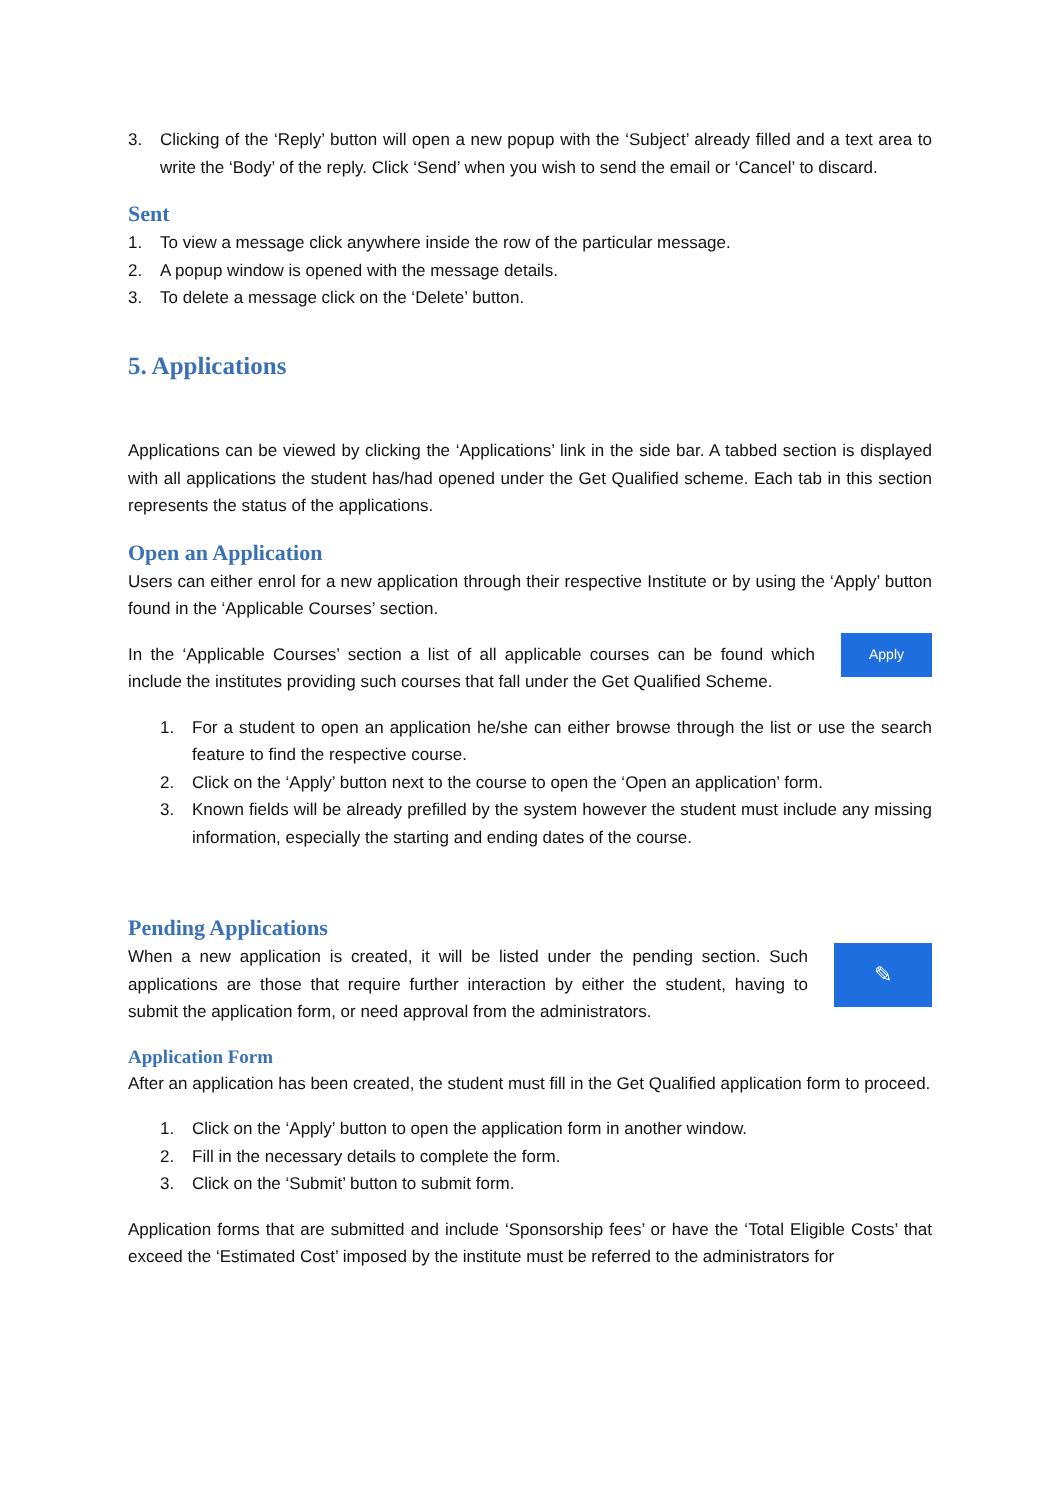3. Clicking of the ‘Reply’ button will open a new popup with the ‘Subject’ already filled and a text area to write the ‘Body’ of the reply. Click ‘Send’ when you wish to send the email or ‘Cancel’ to discard.
Sent
1. To view a message click anywhere inside the row of the particular message.
2. A popup window is opened with the message details.
3. To delete a message click on the ‘Delete’ button.
5. Applications
Applications can be viewed by clicking the ‘Applications’ link in the side bar. A tabbed section is displayed with all applications the student has/had opened under the Get Qualified scheme. Each tab in this section represents the status of the applications.
Open an Application
Users can either enrol for a new application through their respective Institute or by using the ‘Apply’ button found in the ‘Applicable Courses’ section.
In the ‘Applicable Courses’ section a list of all applicable courses can be found which include the institutes providing such courses that fall under the Get Qualified Scheme.
Apply
1. For a student to open an application he/she can either browse through the list or use the search feature to find the respective course.
2. Click on the ‘Apply’ button next to the course to open the ‘Open an application’ form.
3. Known fields will be already prefilled by the system however the student must include any missing information, especially the starting and ending dates of the course.
Pending Applications
When a new application is created, it will be listed under the pending section. Such applications are those that require further interaction by either the student, having to submit the application form, or need approval from the administrators.
✎
Application Form
After an application has been created, the student must fill in the Get Qualified application form to proceed.
1. Click on the ‘Apply’ button to open the application form in another window.
2. Fill in the necessary details to complete the form.
3. Click on the ‘Submit’ button to submit form.
Application forms that are submitted and include ‘Sponsorship fees’ or have the ‘Total Eligible Costs’ that exceed the ‘Estimated Cost’ imposed by the institute must be referred to the administrators for